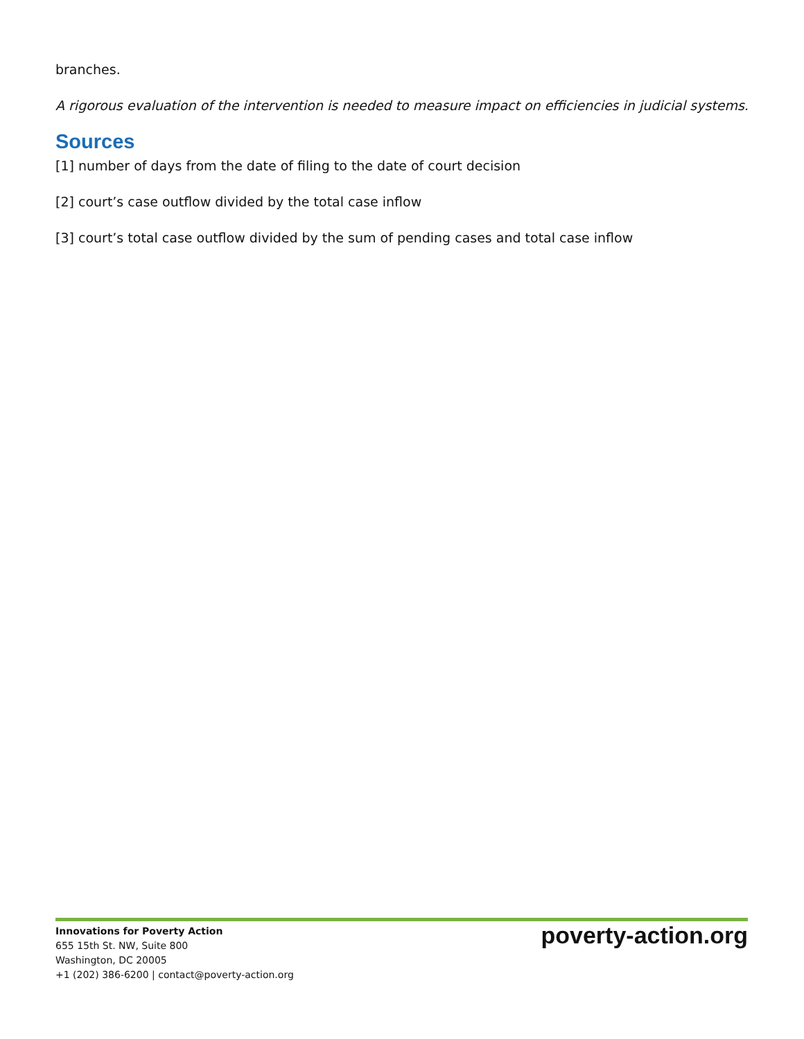branches.
A rigorous evaluation of the intervention is needed to measure impact on efficiencies in judicial systems.
Sources
[1] number of days from the date of filing to the date of court decision
[2] court’s case outflow divided by the total case inflow
[3] court’s total case outflow divided by the sum of pending cases and total case inflow
Innovations for Poverty Action
655 15th St. NW, Suite 800
Washington, DC 20005
+1 (202) 386-6200 | contact@poverty-action.org
poverty-action.org